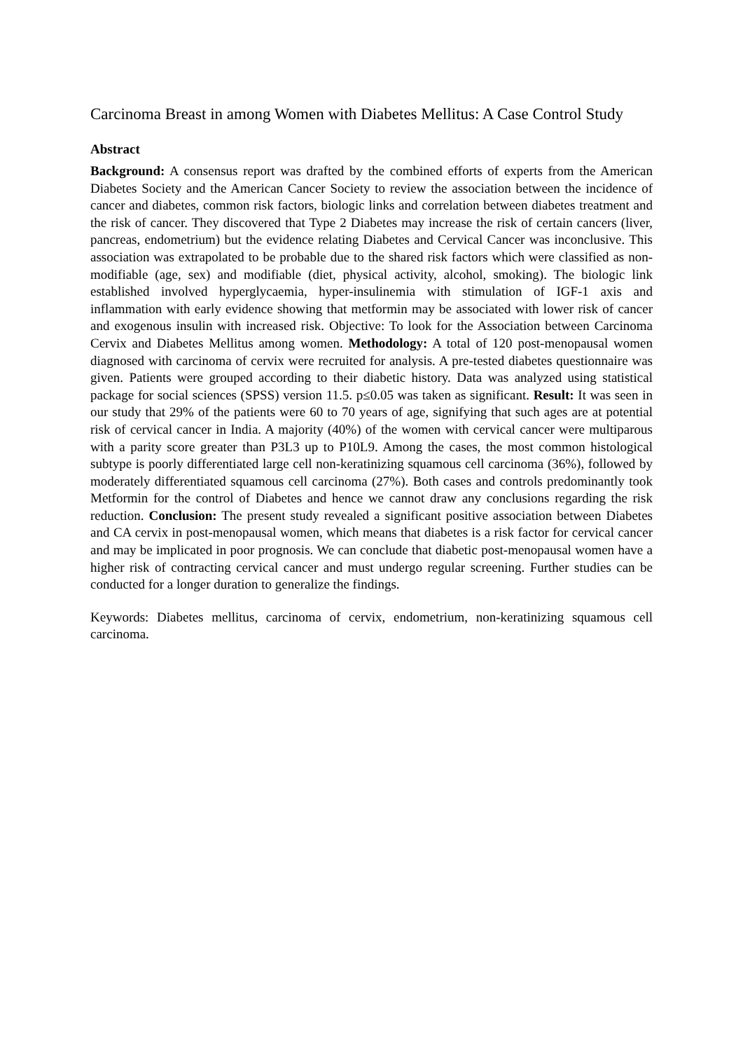Carcinoma Breast in among Women with Diabetes Mellitus: A Case Control Study
Abstract
Background: A consensus report was drafted by the combined efforts of experts from the American Diabetes Society and the American Cancer Society to review the association between the incidence of cancer and diabetes, common risk factors, biologic links and correlation between diabetes treatment and the risk of cancer. They discovered that Type 2 Diabetes may increase the risk of certain cancers (liver, pancreas, endometrium) but the evidence relating Diabetes and Cervical Cancer was inconclusive. This association was extrapolated to be probable due to the shared risk factors which were classified as non-modifiable (age, sex) and modifiable (diet, physical activity, alcohol, smoking). The biologic link established involved hyperglycaemia, hyper-insulinemia with stimulation of IGF-1 axis and inflammation with early evidence showing that metformin may be associated with lower risk of cancer and exogenous insulin with increased risk. Objective: To look for the Association between Carcinoma Cervix and Diabetes Mellitus among women. Methodology: A total of 120 post-menopausal women diagnosed with carcinoma of cervix were recruited for analysis. A pre-tested diabetes questionnaire was given. Patients were grouped according to their diabetic history. Data was analyzed using statistical package for social sciences (SPSS) version 11.5. p≤0.05 was taken as significant. Result: It was seen in our study that 29% of the patients were 60 to 70 years of age, signifying that such ages are at potential risk of cervical cancer in India. A majority (40%) of the women with cervical cancer were multiparous with a parity score greater than P3L3 up to P10L9. Among the cases, the most common histological subtype is poorly differentiated large cell non-keratinizing squamous cell carcinoma (36%), followed by moderately differentiated squamous cell carcinoma (27%). Both cases and controls predominantly took Metformin for the control of Diabetes and hence we cannot draw any conclusions regarding the risk reduction. Conclusion: The present study revealed a significant positive association between Diabetes and CA cervix in post-menopausal women, which means that diabetes is a risk factor for cervical cancer and may be implicated in poor prognosis. We can conclude that diabetic post-menopausal women have a higher risk of contracting cervical cancer and must undergo regular screening. Further studies can be conducted for a longer duration to generalize the findings.
Keywords: Diabetes mellitus, carcinoma of cervix, endometrium, non-keratinizing squamous cell carcinoma.